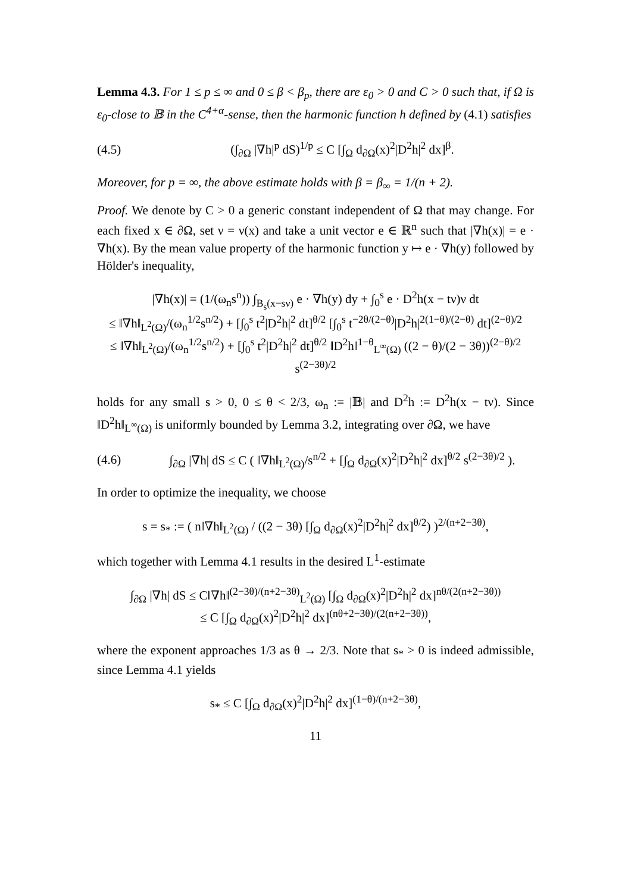Lemma 4.3. For 1 ≤ p ≤ ∞ and 0 ≤ β < β<sub>p</sub>, there are ε<sub>0</sub> > 0 and C > 0 such that, if Ω is ε<sub>0</sub>-close to 𝔹 in the C<sup>4+α</sup>-sense, then the harmonic function h defined by (4.1) satisfies
(4.5) (∫<sub>∂Ω</sub> |∇h|<sup>p</sup> dS)<sup>1/p</sup> ≤ C [∫<sub>Ω</sub> d<sub>∂Ω</sub>(x)<sup>2</sup>|D<sup>2</sup>h|<sup>2</sup> dx]<sup>β</sup>.
Moreover, for p = ∞, the above estimate holds with β = β<sub>∞</sub> = 1/(n + 2).
Proof. We denote by C > 0 a generic constant independent of Ω that may change. For each fixed x ∈ ∂Ω, set ν = ν(x) and take a unit vector e ∈ ℝ<sup>n</sup> such that |∇h(x)| = e · ∇h(x). By the mean value property of the harmonic function y ↦ e · ∇h(y) followed by Hölder's inequality,
|∇h(x)| = (1/(ω<sub>n</sub>s<sup>n</sup>)) ∫<sub>B<sub>s</sub>(x−sν)</sub> e · ∇h(y) dy + ∫<sub>0</sub><sup>s</sup> e · D<sup>2</sup>h(x − tν)ν dt
≤ ‖∇h‖<sub>L<sup>2</sup>(Ω)</sub>/(ω<sub>n</sub><sup>1/2</sup>s<sup>n/2</sup>) + [∫<sub>0</sub><sup>s</sup> t<sup>2</sup>|D<sup>2</sup>h|<sup>2</sup> dt]<sup>θ/2</sup> [∫<sub>0</sub><sup>s</sup> t<sup>−2θ/(2−θ)</sup>|D<sup>2</sup>h|<sup>2(1−θ)/(2−θ)</sup> dt]<sup>(2−θ)/2</sup>
≤ ‖∇h‖<sub>L<sup>2</sup>(Ω)</sub>/(ω<sub>n</sub><sup>1/2</sup>s<sup>n/2</sup>) + [∫<sub>0</sub><sup>s</sup> t<sup>2</sup>|D<sup>2</sup>h|<sup>2</sup> dt]<sup>θ/2</sup> ‖D<sup>2</sup>h‖<sup>1−θ</sup><sub>L<sup>∞</sup>(Ω)</sub> ((2 − θ)/(2 − 3θ))<sup>(2−θ)/2</sup> s<sup>(2−3θ)/2</sup>
holds for any small s > 0, 0 ≤ θ < 2/3, ω<sub>n</sub> := |𝔹| and D<sup>2</sup>h := D<sup>2</sup>h(x − tν). Since ‖D<sup>2</sup>h‖<sub>L<sup>∞</sup>(Ω)</sub> is uniformly bounded by Lemma 3.2, integrating over ∂Ω, we have
(4.6) ∫<sub>∂Ω</sub> |∇h| dS ≤ C ( ‖∇h‖<sub>L<sup>2</sup>(Ω)</sub>/s<sup>n/2</sup> + [∫<sub>Ω</sub> d<sub>∂Ω</sub>(x)<sup>2</sup>|D<sup>2</sup>h|<sup>2</sup> dx]<sup>θ/2</sup> s<sup>(2−3θ)/2</sup> ).
In order to optimize the inequality, we choose
s = s<sub>*</sub> := ( n‖∇h‖<sub>L<sup>2</sup>(Ω)</sub> / ((2 − 3θ) [∫<sub>Ω</sub> d<sub>∂Ω</sub>(x)<sup>2</sup>|D<sup>2</sup>h|<sup>2</sup> dx]<sup>θ/2</sup>) )<sup>2/(n+2−3θ)</sup>,
which together with Lemma 4.1 results in the desired L<sup>1</sup>-estimate
∫<sub>∂Ω</sub> |∇h| dS ≤ C‖∇h‖<sup>(2−3θ)/(n+2−3θ)</sup><sub>L<sup>2</sup>(Ω)</sub> [∫<sub>Ω</sub> d<sub>∂Ω</sub>(x)<sup>2</sup>|D<sup>2</sup>h|<sup>2</sup> dx]<sup>nθ/(2(n+2−3θ))</sup>
≤ C [∫<sub>Ω</sub> d<sub>∂Ω</sub>(x)<sup>2</sup>|D<sup>2</sup>h|<sup>2</sup> dx]<sup>(nθ+2−3θ)/(2(n+2−3θ))</sup>,
where the exponent approaches 1/3 as θ → 2/3. Note that s<sub>*</sub> > 0 is indeed admissible, since Lemma 4.1 yields
s<sub>*</sub> ≤ C [∫<sub>Ω</sub> d<sub>∂Ω</sub>(x)<sup>2</sup>|D<sup>2</sup>h|<sup>2</sup> dx]<sup>(1−θ)/(n+2−3θ)</sup>,
11